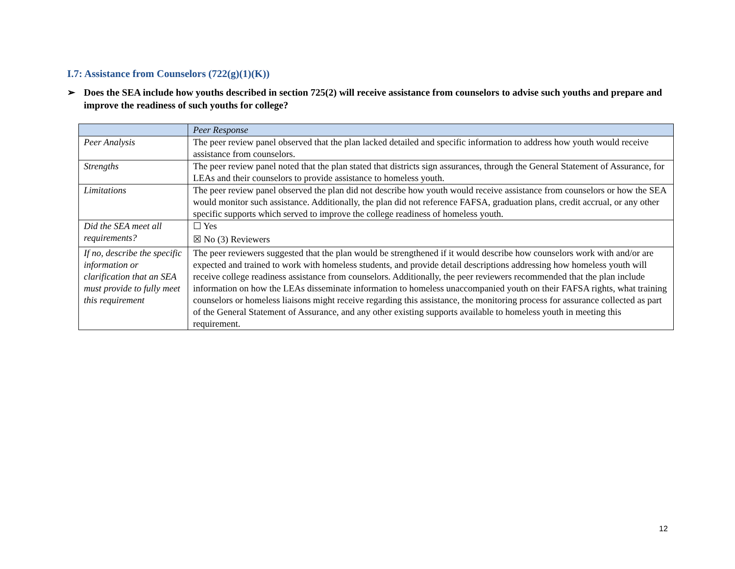I.7: Assistance from Counselors (722(g)(1)(K))
➢ Does the SEA include how youths described in section 725(2) will receive assistance from counselors to advise such youths and prepare and improve the readiness of such youths for college?
| | Peer Response |
| --- | --- |
| Peer Analysis | The peer review panel observed that the plan lacked detailed and specific information to address how youth would receive assistance from counselors. |
| Strengths | The peer review panel noted that the plan stated that districts sign assurances, through the General Statement of Assurance, for LEAs and their counselors to provide assistance to homeless youth. |
| Limitations | The peer review panel observed the plan did not describe how youth would receive assistance from counselors or how the SEA would monitor such assistance. Additionally, the plan did not reference FAFSA, graduation plans, credit accrual, or any other specific supports which served to improve the college readiness of homeless youth. |
| Did the SEA meet all requirements? | ☐ Yes ☒ No (3) Reviewers |
| If no, describe the specific information or clarification that an SEA must provide to fully meet this requirement | The peer reviewers suggested that the plan would be strengthened if it would describe how counselors work with and/or are expected and trained to work with homeless students, and provide detail descriptions addressing how homeless youth will receive college readiness assistance from counselors. Additionally, the peer reviewers recommended that the plan include information on how the LEAs disseminate information to homeless unaccompanied youth on their FAFSA rights, what training counselors or homeless liaisons might receive regarding this assistance, the monitoring process for assurance collected as part of the General Statement of Assurance, and any other existing supports available to homeless youth in meeting this requirement. |
12